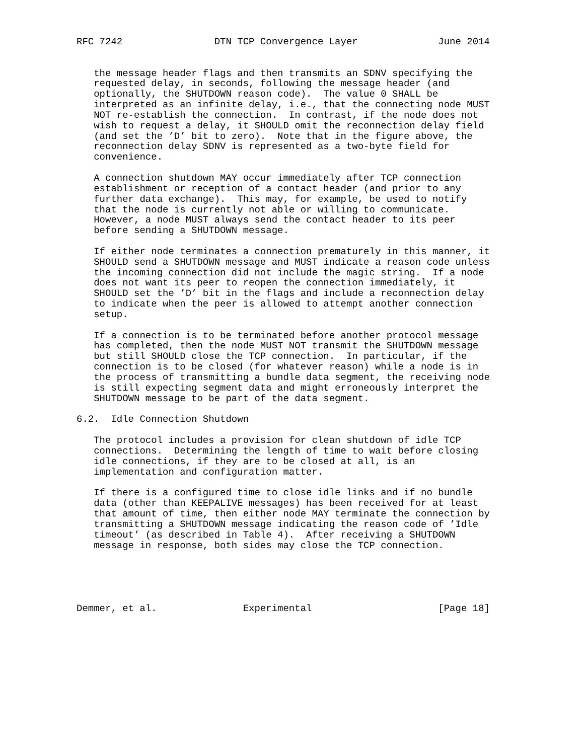RFC 7242                DTN TCP Convergence Layer              June 2014


   the message header flags and then transmits an SDNV specifying the
   requested delay, in seconds, following the message header (and
   optionally, the SHUTDOWN reason code).  The value 0 SHALL be
   interpreted as an infinite delay, i.e., that the connecting node MUST
   NOT re-establish the connection.  In contrast, if the node does not
   wish to request a delay, it SHOULD omit the reconnection delay field
   (and set the ’D’ bit to zero).  Note that in the figure above, the
   reconnection delay SDNV is represented as a two-byte field for
   convenience.

   A connection shutdown MAY occur immediately after TCP connection
   establishment or reception of a contact header (and prior to any
   further data exchange).  This may, for example, be used to notify
   that the node is currently not able or willing to communicate.
   However, a node MUST always send the contact header to its peer
   before sending a SHUTDOWN message.

   If either node terminates a connection prematurely in this manner, it
   SHOULD send a SHUTDOWN message and MUST indicate a reason code unless
   the incoming connection did not include the magic string.  If a node
   does not want its peer to reopen the connection immediately, it
   SHOULD set the ’D’ bit in the flags and include a reconnection delay
   to indicate when the peer is allowed to attempt another connection
   setup.

   If a connection is to be terminated before another protocol message
   has completed, then the node MUST NOT transmit the SHUTDOWN message
   but still SHOULD close the TCP connection.  In particular, if the
   connection is to be closed (for whatever reason) while a node is in
   the process of transmitting a bundle data segment, the receiving node
   is still expecting segment data and might erroneously interpret the
   SHUTDOWN message to be part of the data segment.

6.2.  Idle Connection Shutdown

   The protocol includes a provision for clean shutdown of idle TCP
   connections.  Determining the length of time to wait before closing
   idle connections, if they are to be closed at all, is an
   implementation and configuration matter.

   If there is a configured time to close idle links and if no bundle
   data (other than KEEPALIVE messages) has been received for at least
   that amount of time, then either node MAY terminate the connection by
   transmitting a SHUTDOWN message indicating the reason code of ’Idle
   timeout’ (as described in Table 4).  After receiving a SHUTDOWN
   message in response, both sides may close the TCP connection.





Demmer, et al.               Experimental                      [Page 18]